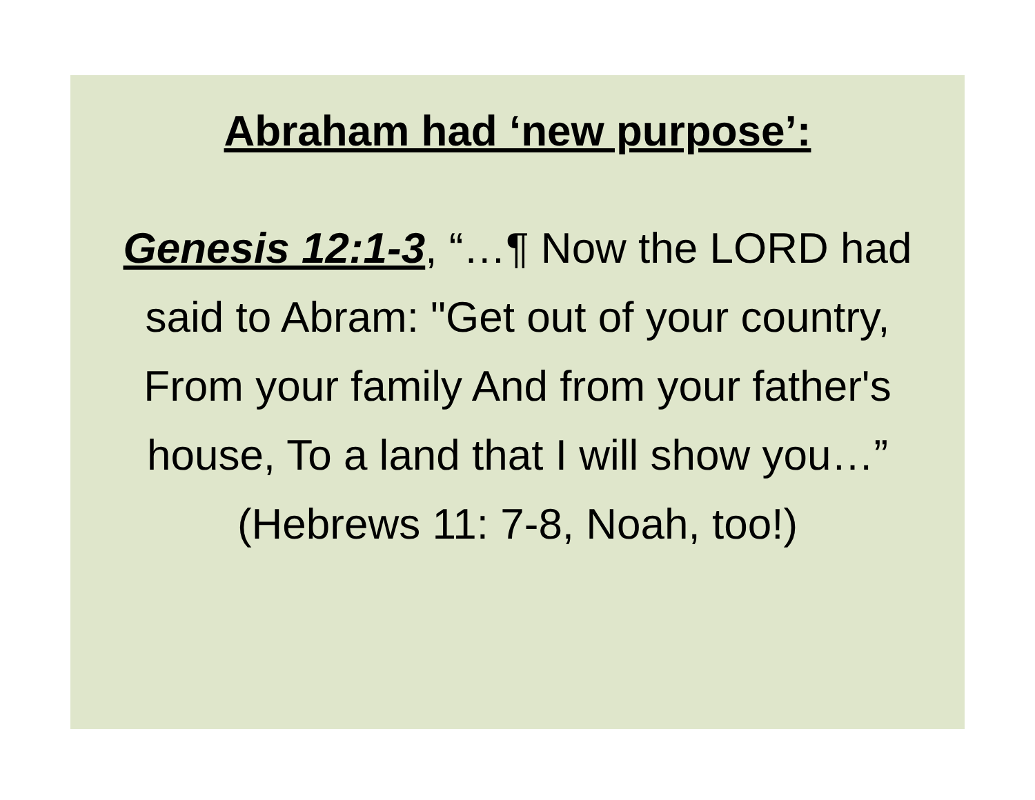Abraham had ‘new purpose’:
Genesis 12:1-3, “…¶ Now the LORD had said to Abram: "Get out of your country, From your family And from your father's house, To a land that I will show you…”
(Hebrews 11: 7-8, Noah, too!)